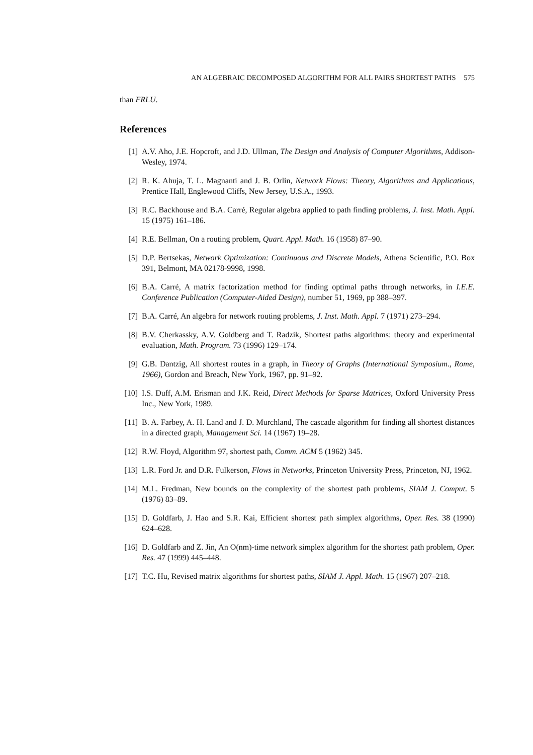AN ALGEBRAIC DECOMPOSED ALGORITHM FOR ALL PAIRS SHORTEST PATHS 575
than FRLU.
References
[1] A.V. Aho, J.E. Hopcroft, and J.D. Ullman, The Design and Analysis of Computer Algorithms, Addison-Wesley, 1974.
[2] R. K. Ahuja, T. L. Magnanti and J. B. Orlin, Network Flows: Theory, Algorithms and Applications, Prentice Hall, Englewood Cliffs, New Jersey, U.S.A., 1993.
[3] R.C. Backhouse and B.A. Carré, Regular algebra applied to path finding problems, J. Inst. Math. Appl. 15 (1975) 161–186.
[4] R.E. Bellman, On a routing problem, Quart. Appl. Math. 16 (1958) 87–90.
[5] D.P. Bertsekas, Network Optimization: Continuous and Discrete Models, Athena Scientific, P.O. Box 391, Belmont, MA 02178-9998, 1998.
[6] B.A. Carré, A matrix factorization method for finding optimal paths through networks, in I.E.E. Conference Publication (Computer-Aided Design), number 51, 1969, pp 388–397.
[7] B.A. Carré, An algebra for network routing problems, J. Inst. Math. Appl. 7 (1971) 273–294.
[8] B.V. Cherkassky, A.V. Goldberg and T. Radzik, Shortest paths algorithms: theory and experimental evaluation, Math. Program. 73 (1996) 129–174.
[9] G.B. Dantzig, All shortest routes in a graph, in Theory of Graphs (International Symposium., Rome, 1966), Gordon and Breach, New York, 1967, pp. 91–92.
[10]
I.S. Duff, A.M. Erisman and J.K. Reid, Direct Methods for Sparse Matrices, Oxford University Press Inc., New York, 1989.
[11]
B. A. Farbey, A. H. Land and J. D. Murchland, The cascade algorithm for finding all shortest distances in a directed graph, Management Sci. 14 (1967) 19–28.
[12]
R.W. Floyd, Algorithm 97, shortest path, Comm. ACM 5 (1962) 345.
[13]
L.R. Ford Jr. and D.R. Fulkerson, Flows in Networks, Princeton University Press, Princeton, NJ, 1962.
[14]
M.L. Fredman, New bounds on the complexity of the shortest path problems, SIAM J. Comput. 5 (1976) 83–89.
[15]
D. Goldfarb, J. Hao and S.R. Kai, Efficient shortest path simplex algorithms, Oper. Res. 38 (1990) 624–628.
[16]
D. Goldfarb and Z. Jin, An O(nm)-time network simplex algorithm for the shortest path problem, Oper. Res. 47 (1999) 445–448.
[17]
T.C. Hu, Revised matrix algorithms for shortest paths, SIAM J. Appl. Math. 15 (1967) 207–218.